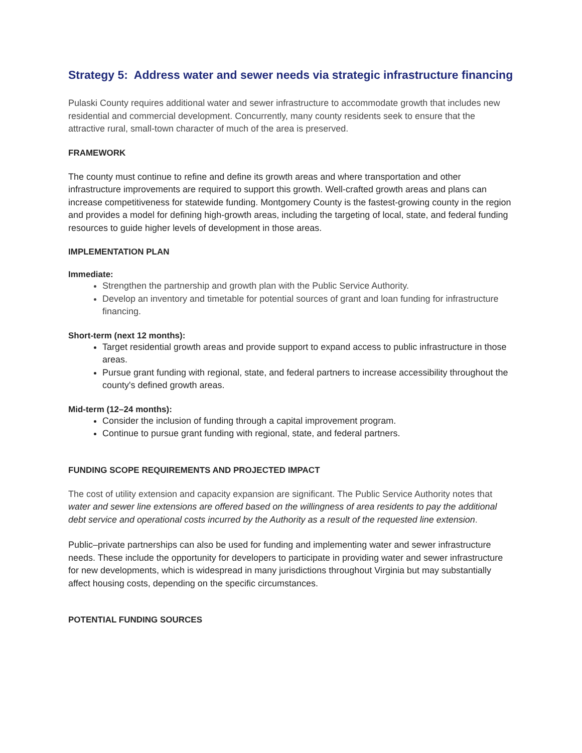Strategy 5: Address water and sewer needs via strategic infrastructure financing
Pulaski County requires additional water and sewer infrastructure to accommodate growth that includes new residential and commercial development. Concurrently, many county residents seek to ensure that the attractive rural, small-town character of much of the area is preserved.
FRAMEWORK
The county must continue to refine and define its growth areas and where transportation and other infrastructure improvements are required to support this growth. Well-crafted growth areas and plans can increase competitiveness for statewide funding. Montgomery County is the fastest-growing county in the region and provides a model for defining high-growth areas, including the targeting of local, state, and federal funding resources to guide higher levels of development in those areas.
IMPLEMENTATION PLAN
Immediate:
Strengthen the partnership and growth plan with the Public Service Authority.
Develop an inventory and timetable for potential sources of grant and loan funding for infrastructure financing.
Short-term (next 12 months):
Target residential growth areas and provide support to expand access to public infrastructure in those areas.
Pursue grant funding with regional, state, and federal partners to increase accessibility throughout the county's defined growth areas.
Mid-term (12–24 months):
Consider the inclusion of funding through a capital improvement program.
Continue to pursue grant funding with regional, state, and federal partners.
FUNDING SCOPE REQUIREMENTS AND PROJECTED IMPACT
The cost of utility extension and capacity expansion are significant. The Public Service Authority notes that water and sewer line extensions are offered based on the willingness of area residents to pay the additional debt service and operational costs incurred by the Authority as a result of the requested line extension.
Public–private partnerships can also be used for funding and implementing water and sewer infrastructure needs. These include the opportunity for developers to participate in providing water and sewer infrastructure for new developments, which is widespread in many jurisdictions throughout Virginia but may substantially affect housing costs, depending on the specific circumstances.
POTENTIAL FUNDING SOURCES